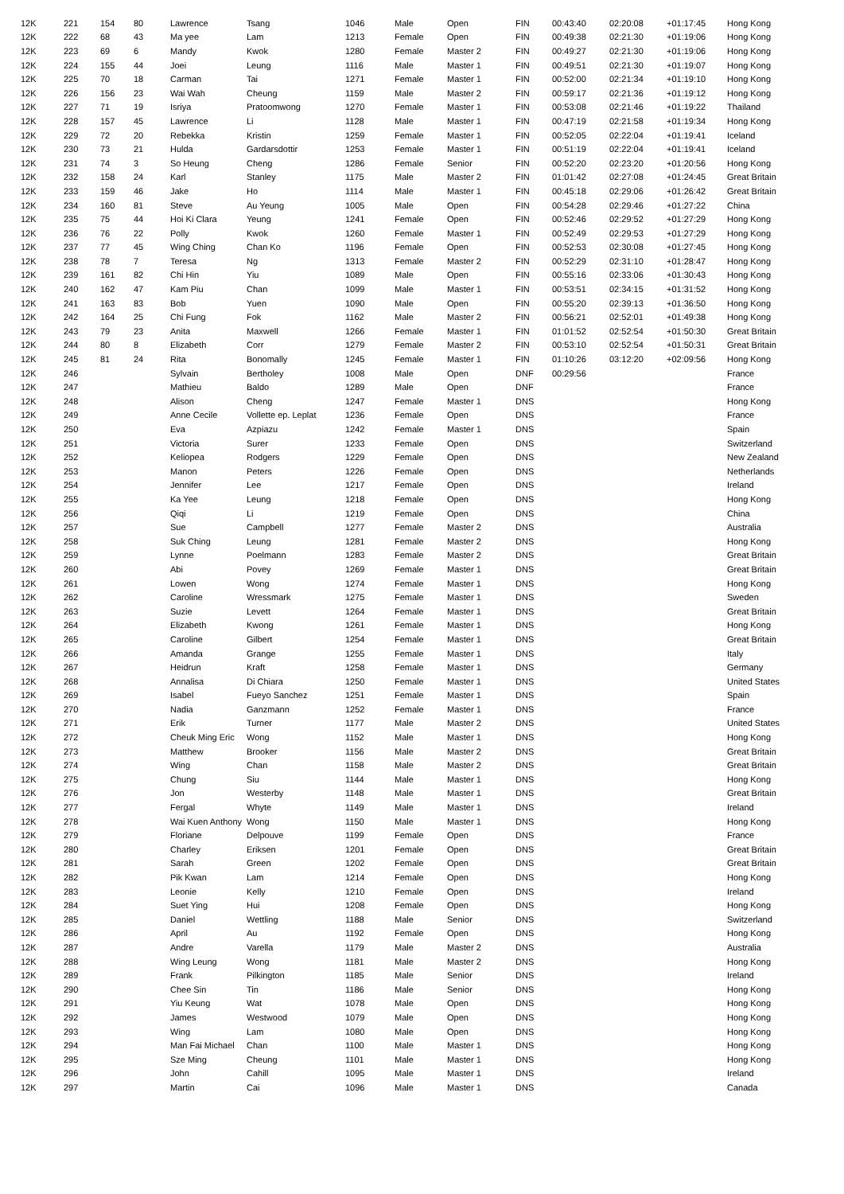| 12K | 221 | 154 | 80 | Lawrence | Tsang | 1046 | Male | Open | FIN | 00:43:40 | 02:20:08 | +01:17:45 | Hong Kong |
| 12K | 222 | 68 | 43 | Ma yee | Lam | 1213 | Female | Open | FIN | 00:49:38 | 02:21:30 | +01:19:06 | Hong Kong |
| 12K | 223 | 69 | 6 | Mandy | Kwok | 1280 | Female | Master 2 | FIN | 00:49:27 | 02:21:30 | +01:19:06 | Hong Kong |
| 12K | 224 | 155 | 44 | Joei | Leung | 1116 | Male | Master 1 | FIN | 00:49:51 | 02:21:30 | +01:19:07 | Hong Kong |
| 12K | 225 | 70 | 18 | Carman | Tai | 1271 | Female | Master 1 | FIN | 00:52:00 | 02:21:34 | +01:19:10 | Hong Kong |
| 12K | 226 | 156 | 23 | Wai Wah | Cheung | 1159 | Male | Master 2 | FIN | 00:59:17 | 02:21:36 | +01:19:12 | Hong Kong |
| 12K | 227 | 71 | 19 | Isriya | Pratoomwong | 1270 | Female | Master 1 | FIN | 00:53:08 | 02:21:46 | +01:19:22 | Thailand |
| 12K | 228 | 157 | 45 | Lawrence | Li | 1128 | Male | Master 1 | FIN | 00:47:19 | 02:21:58 | +01:19:34 | Hong Kong |
| 12K | 229 | 72 | 20 | Rebekka | Kristin | 1259 | Female | Master 1 | FIN | 00:52:05 | 02:22:04 | +01:19:41 | Iceland |
| 12K | 230 | 73 | 21 | Hulda | Gardarsdottir | 1253 | Female | Master 1 | FIN | 00:51:19 | 02:22:04 | +01:19:41 | Iceland |
| 12K | 231 | 74 | 3 | So Heung | Cheng | 1286 | Female | Senior | FIN | 00:52:20 | 02:23:20 | +01:20:56 | Hong Kong |
| 12K | 232 | 158 | 24 | Karl | Stanley | 1175 | Male | Master 2 | FIN | 01:01:42 | 02:27:08 | +01:24:45 | Great Britain |
| 12K | 233 | 159 | 46 | Jake | Ho | 1114 | Male | Master 1 | FIN | 00:45:18 | 02:29:06 | +01:26:42 | Great Britain |
| 12K | 234 | 160 | 81 | Steve | Au Yeung | 1005 | Male | Open | FIN | 00:54:28 | 02:29:46 | +01:27:22 | China |
| 12K | 235 | 75 | 44 | Hoi Ki Clara | Yeung | 1241 | Female | Open | FIN | 00:52:46 | 02:29:52 | +01:27:29 | Hong Kong |
| 12K | 236 | 76 | 22 | Polly | Kwok | 1260 | Female | Master 1 | FIN | 00:52:49 | 02:29:53 | +01:27:29 | Hong Kong |
| 12K | 237 | 77 | 45 | Wing Ching | Chan Ko | 1196 | Female | Open | FIN | 00:52:53 | 02:30:08 | +01:27:45 | Hong Kong |
| 12K | 238 | 78 | 7 | Teresa | Ng | 1313 | Female | Master 2 | FIN | 00:52:29 | 02:31:10 | +01:28:47 | Hong Kong |
| 12K | 239 | 161 | 82 | Chi Hin | Yiu | 1089 | Male | Open | FIN | 00:55:16 | 02:33:06 | +01:30:43 | Hong Kong |
| 12K | 240 | 162 | 47 | Kam Piu | Chan | 1099 | Male | Master 1 | FIN | 00:53:51 | 02:34:15 | +01:31:52 | Hong Kong |
| 12K | 241 | 163 | 83 | Bob | Yuen | 1090 | Male | Open | FIN | 00:55:20 | 02:39:13 | +01:36:50 | Hong Kong |
| 12K | 242 | 164 | 25 | Chi Fung | Fok | 1162 | Male | Master 2 | FIN | 00:56:21 | 02:52:01 | +01:49:38 | Hong Kong |
| 12K | 243 | 79 | 23 | Anita | Maxwell | 1266 | Female | Master 1 | FIN | 01:01:52 | 02:52:54 | +01:50:30 | Great Britain |
| 12K | 244 | 80 | 8 | Elizabeth | Corr | 1279 | Female | Master 2 | FIN | 00:53:10 | 02:52:54 | +01:50:31 | Great Britain |
| 12K | 245 | 81 | 24 | Rita | Bonomally | 1245 | Female | Master 1 | FIN | 01:10:26 | 03:12:20 | +02:09:56 | Hong Kong |
| 12K | 246 | | | Sylvain | Bertholey | 1008 | Male | Open | DNF | 00:29:56 | | | France |
| 12K | 247 | | | Mathieu | Baldo | 1289 | Male | Open | DNF | | | | France |
| 12K | 248 | | | Alison | Cheng | 1247 | Female | Master 1 | DNS | | | | Hong Kong |
| 12K | 249 | | | Anne Cecile | Vollette ep. Leplat | 1236 | Female | Open | DNS | | | | France |
| 12K | 250 | | | Eva | Azpiazu | 1242 | Female | Master 1 | DNS | | | | Spain |
| 12K | 251 | | | Victoria | Surer | 1233 | Female | Open | DNS | | | | Switzerland |
| 12K | 252 | | | Keliopea | Rodgers | 1229 | Female | Open | DNS | | | | New Zealand |
| 12K | 253 | | | Manon | Peters | 1226 | Female | Open | DNS | | | | Netherlands |
| 12K | 254 | | | Jennifer | Lee | 1217 | Female | Open | DNS | | | | Ireland |
| 12K | 255 | | | Ka Yee | Leung | 1218 | Female | Open | DNS | | | | Hong Kong |
| 12K | 256 | | | Qiqi | Li | 1219 | Female | Open | DNS | | | | China |
| 12K | 257 | | | Sue | Campbell | 1277 | Female | Master 2 | DNS | | | | Australia |
| 12K | 258 | | | Suk Ching | Leung | 1281 | Female | Master 2 | DNS | | | | Hong Kong |
| 12K | 259 | | | Lynne | Poelmann | 1283 | Female | Master 2 | DNS | | | | Great Britain |
| 12K | 260 | | | Abi | Povey | 1269 | Female | Master 1 | DNS | | | | Great Britain |
| 12K | 261 | | | Lowen | Wong | 1274 | Female | Master 1 | DNS | | | | Hong Kong |
| 12K | 262 | | | Caroline | Wressmark | 1275 | Female | Master 1 | DNS | | | | Sweden |
| 12K | 263 | | | Suzie | Levett | 1264 | Female | Master 1 | DNS | | | | Great Britain |
| 12K | 264 | | | Elizabeth | Kwong | 1261 | Female | Master 1 | DNS | | | | Hong Kong |
| 12K | 265 | | | Caroline | Gilbert | 1254 | Female | Master 1 | DNS | | | | Great Britain |
| 12K | 266 | | | Amanda | Grange | 1255 | Female | Master 1 | DNS | | | | Italy |
| 12K | 267 | | | Heidrun | Kraft | 1258 | Female | Master 1 | DNS | | | | Germany |
| 12K | 268 | | | Annalisa | Di Chiara | 1250 | Female | Master 1 | DNS | | | | United States |
| 12K | 269 | | | Isabel | Fueyo Sanchez | 1251 | Female | Master 1 | DNS | | | | Spain |
| 12K | 270 | | | Nadia | Ganzmann | 1252 | Female | Master 1 | DNS | | | | France |
| 12K | 271 | | | Erik | Turner | 1177 | Male | Master 2 | DNS | | | | United States |
| 12K | 272 | | | Cheuk Ming Eric | Wong | 1152 | Male | Master 1 | DNS | | | | Hong Kong |
| 12K | 273 | | | Matthew | Brooker | 1156 | Male | Master 2 | DNS | | | | Great Britain |
| 12K | 274 | | | Wing | Chan | 1158 | Male | Master 2 | DNS | | | | Great Britain |
| 12K | 275 | | | Chung | Siu | 1144 | Male | Master 1 | DNS | | | | Hong Kong |
| 12K | 276 | | | Jon | Westerby | 1148 | Male | Master 1 | DNS | | | | Great Britain |
| 12K | 277 | | | Fergal | Whyte | 1149 | Male | Master 1 | DNS | | | | Ireland |
| 12K | 278 | | | Wai Kuen Anthony | Wong | 1150 | Male | Master 1 | DNS | | | | Hong Kong |
| 12K | 279 | | | Floriane | Delpouve | 1199 | Female | Open | DNS | | | | France |
| 12K | 280 | | | Charley | Eriksen | 1201 | Female | Open | DNS | | | | Great Britain |
| 12K | 281 | | | Sarah | Green | 1202 | Female | Open | DNS | | | | Great Britain |
| 12K | 282 | | | Pik Kwan | Lam | 1214 | Female | Open | DNS | | | | Hong Kong |
| 12K | 283 | | | Leonie | Kelly | 1210 | Female | Open | DNS | | | | Ireland |
| 12K | 284 | | | Suet Ying | Hui | 1208 | Female | Open | DNS | | | | Hong Kong |
| 12K | 285 | | | Daniel | Wettling | 1188 | Male | Senior | DNS | | | | Switzerland |
| 12K | 286 | | | April | Au | 1192 | Female | Open | DNS | | | | Hong Kong |
| 12K | 287 | | | Andre | Varella | 1179 | Male | Master 2 | DNS | | | | Australia |
| 12K | 288 | | | Wing Leung | Wong | 1181 | Male | Master 2 | DNS | | | | Hong Kong |
| 12K | 289 | | | Frank | Pilkington | 1185 | Male | Senior | DNS | | | | Ireland |
| 12K | 290 | | | Chee Sin | Tin | 1186 | Male | Senior | DNS | | | | Hong Kong |
| 12K | 291 | | | Yiu Keung | Wat | 1078 | Male | Open | DNS | | | | Hong Kong |
| 12K | 292 | | | James | Westwood | 1079 | Male | Open | DNS | | | | Hong Kong |
| 12K | 293 | | | Wing | Lam | 1080 | Male | Open | DNS | | | | Hong Kong |
| 12K | 294 | | | Man Fai Michael | Chan | 1100 | Male | Master 1 | DNS | | | | Hong Kong |
| 12K | 295 | | | Sze Ming | Cheung | 1101 | Male | Master 1 | DNS | | | | Hong Kong |
| 12K | 296 | | | John | Cahill | 1095 | Male | Master 1 | DNS | | | | Ireland |
| 12K | 297 | | | Martin | Cai | 1096 | Male | Master 1 | DNS | | | | Canada |